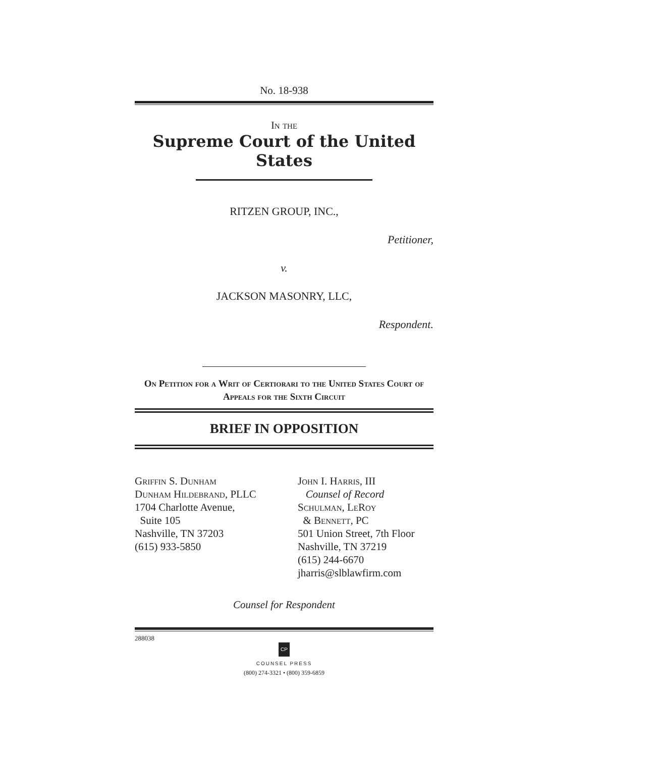No. 18-938
In the
Supreme Court of the United States
RITZEN GROUP, INC.,
Petitioner,
v.
JACKSON MASONRY, LLC,
Respondent.
On Petition for a Writ of Certiorari to the United States Court of Appeals for the Sixth Circuit
BRIEF IN OPPOSITION
Griffin S. Dunham
Dunham Hildebrand, PLLC
1704 Charlotte Avenue,
Suite 105
Nashville, TN 37203
(615) 933-5850
John I. Harris, III
Counsel of Record
Schulman, LeRoy
& Bennett, PC
501 Union Street, 7th Floor
Nashville, TN 37219
(615) 244-6670
jharris@slblawfirm.com
Counsel for Respondent
288038
CP
COUNSEL PRESS
(800) 274-3321 • (800) 359-6859